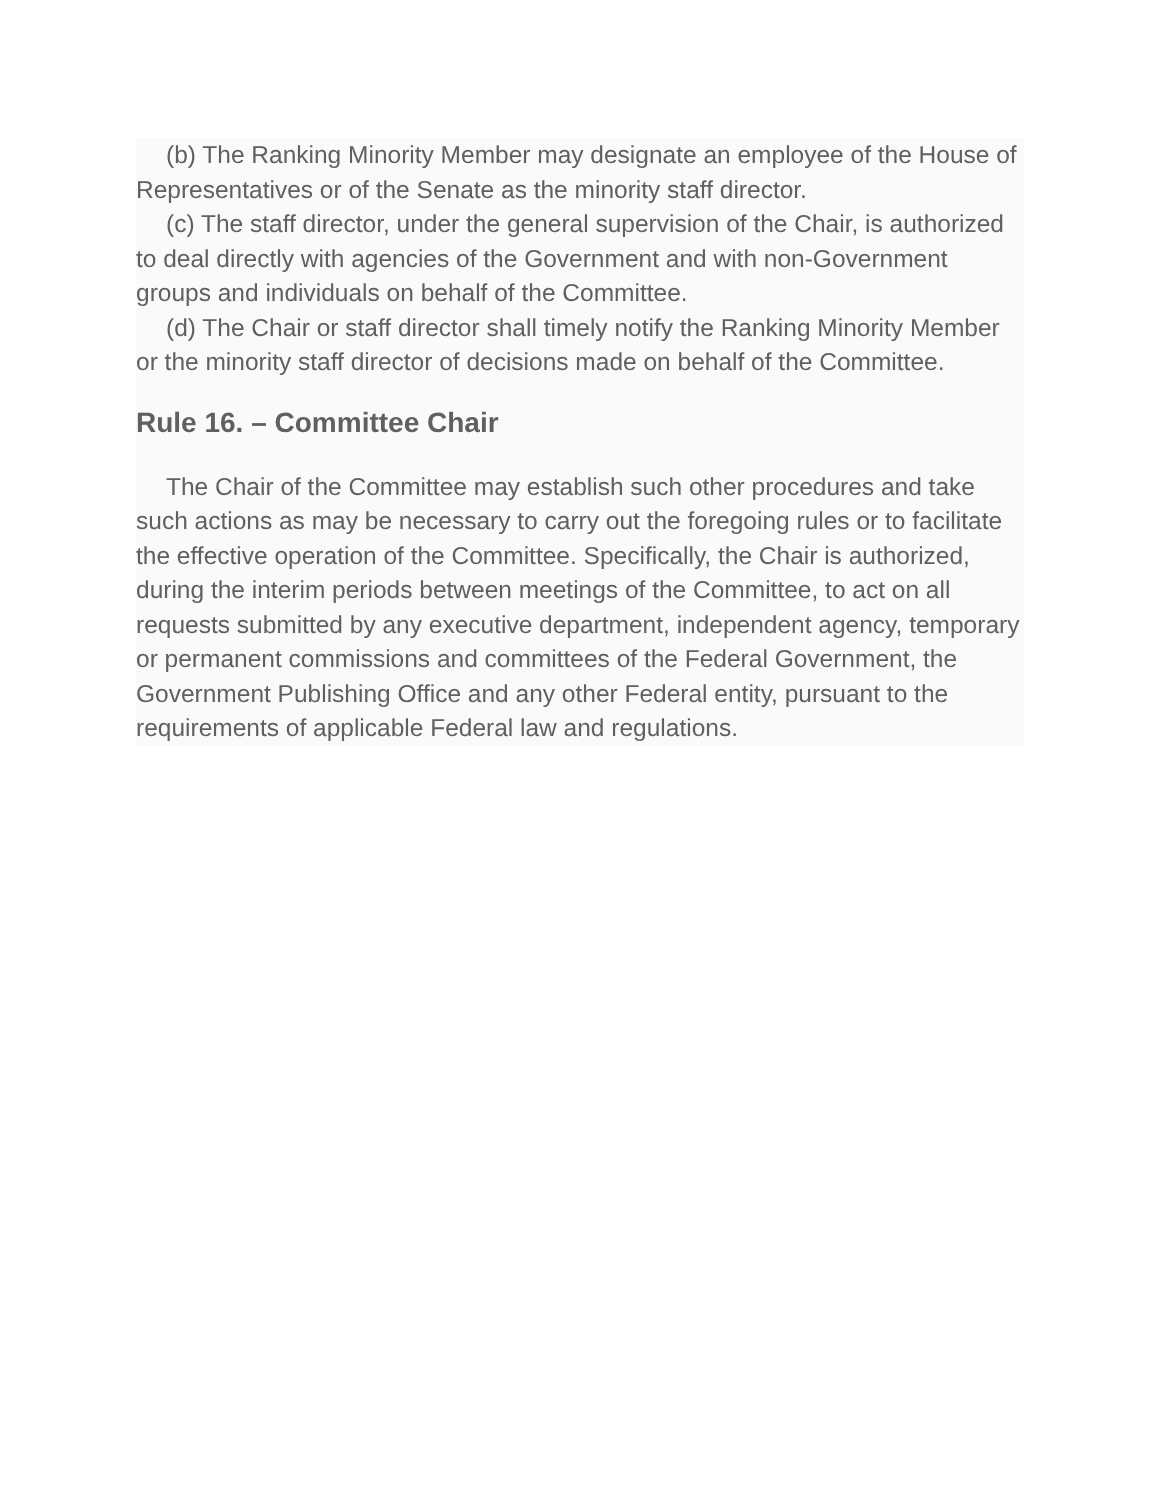(b) The Ranking Minority Member may designate an employee of the House of Representatives or of the Senate as the minority staff director.
(c) The staff director, under the general supervision of the Chair, is authorized to deal directly with agencies of the Government and with non-Government groups and individuals on behalf of the Committee.
(d) The Chair or staff director shall timely notify the Ranking Minority Member or the minority staff director of decisions made on behalf of the Committee.
Rule 16. – Committee Chair
The Chair of the Committee may establish such other procedures and take such actions as may be necessary to carry out the foregoing rules or to facilitate the effective operation of the Committee. Specifically, the Chair is authorized, during the interim periods between meetings of the Committee, to act on all requests submitted by any executive department, independent agency, temporary or permanent commissions and committees of the Federal Government, the Government Publishing Office and any other Federal entity, pursuant to the requirements of applicable Federal law and regulations.